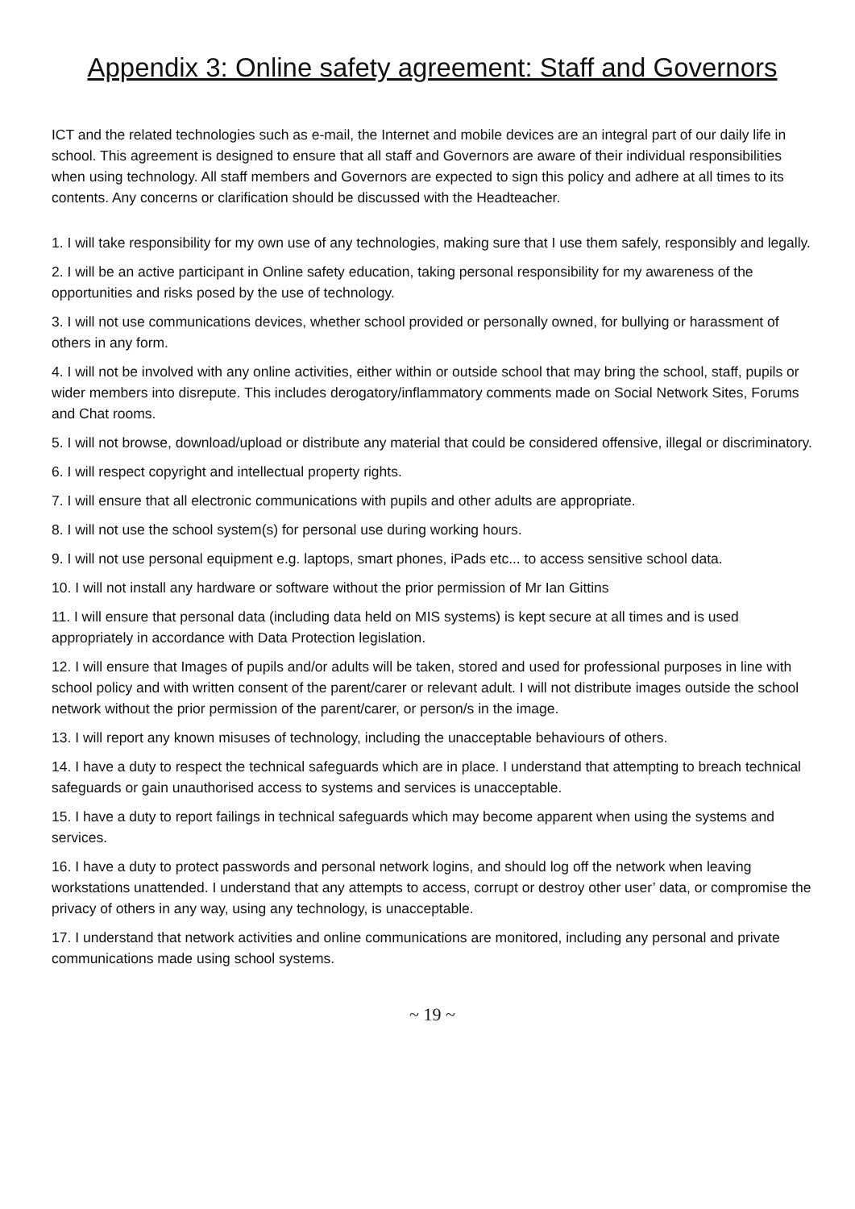Appendix 3: Online safety agreement: Staff and Governors
ICT and the related technologies such as e-mail, the Internet and mobile devices are an integral part of our daily life in school. This agreement is designed to ensure that all staff and Governors are aware of their individual responsibilities when using technology. All staff members and Governors are expected to sign this policy and adhere at all times to its contents. Any concerns or clarification should be discussed with the Headteacher.
1. I will take responsibility for my own use of any technologies, making sure that I use them safely, responsibly and legally.
2. I will be an active participant in Online safety education, taking personal responsibility for my awareness of the opportunities and risks posed by the use of technology.
3. I will not use communications devices, whether school provided or personally owned, for bullying or harassment of others in any form.
4. I will not be involved with any online activities, either within or outside school that may bring the school, staff, pupils or wider members into disrepute. This includes derogatory/inflammatory comments made on Social Network Sites, Forums and Chat rooms.
5. I will not browse, download/upload or distribute any material that could be considered offensive, illegal or discriminatory.
6. I will respect copyright and intellectual property rights.
7. I will ensure that all electronic communications with pupils and other adults are appropriate.
8. I will not use the school system(s) for personal use during working hours.
9. I will not use personal equipment e.g. laptops, smart phones, iPads etc... to access sensitive school data.
10. I will not install any hardware or software without the prior permission of Mr Ian Gittins
11. I will ensure that personal data (including data held on MIS systems) is kept secure at all times and is used appropriately in accordance with Data Protection legislation.
12. I will ensure that Images of pupils and/or adults will be taken, stored and used for professional purposes in line with school policy and with written consent of the parent/carer or relevant adult. I will not distribute images outside the school network without the prior permission of the parent/carer, or person/s in the image.
13. I will report any known misuses of technology, including the unacceptable behaviours of others.
14. I have a duty to respect the technical safeguards which are in place. I understand that attempting to breach technical safeguards or gain unauthorised access to systems and services is unacceptable.
15. I have a duty to report failings in technical safeguards which may become apparent when using the systems and services.
16. I have a duty to protect passwords and personal network logins, and should log off the network when leaving workstations unattended. I understand that any attempts to access, corrupt or destroy other user’ data, or compromise the privacy of others in any way, using any technology, is unacceptable.
17. I understand that network activities and online communications are monitored, including any personal and private communications made using school systems.
~ 19 ~